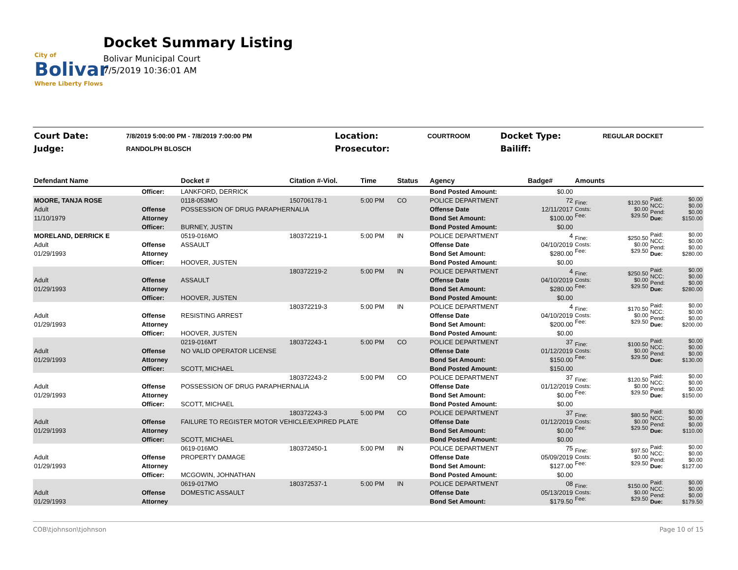City of
Bolivar
Where Liberty Flows
Docket Summary Listing
Bolivar Municipal Court
7/5/2019 10:36:01 AM
| Court Date: | 7/8/2019 5:00:00 PM - 7/8/2019 7:00:00 PM | Location: | COURTROOM | Docket Type: | REGULAR DOCKET |
| Judge: | RANDOLPH BLOSCH | Prosecutor: | | Bailiff: | |
| Defendant Name | | Docket # | Citation #-Viol. | Time | Status | Agency | Badge# | Amounts | | | |
| --- | --- | --- | --- | --- | --- | --- | --- | --- | --- | --- | --- |
| | Officer: | LANKFORD, DERRICK | | | | Bond Posted Amount: | $0.00 | | | | |
| MOORE, TANJA ROSE | | 0118-053MO | 150706178-1 | 5:00 PM | CO | POLICE DEPARTMENT | 72 | Fine: Costs: Fee: | $120.50 $0.00 $29.50 | Paid: NCC: Pend: Due: | $0.00 $0.00 $0.00 $150.00 |
| Adult | Offense | POSSESSION OF DRUG PARAPHERNALIA | | | | Offense Date | 12/11/2017 | | | | |
| 11/10/1979 | Attorney | | | | | Bond Set Amount: | $100.00 | | | | |
| | Officer: | BURNEY, JUSTIN | | | | Bond Posted Amount: | $0.00 | | | | |
| MORELAND, DERRICK E | | 0519-016MO | 180372219-1 | 5:00 PM | IN | POLICE DEPARTMENT | 4 | Fine: Costs: Fee: | $250.50 $0.00 $29.50 | Paid: NCC: Pend: Due: | $0.00 $0.00 $0.00 $280.00 |
| Adult | Offense | ASSAULT | | | | Offense Date | 04/10/2019 | | | | |
| 01/29/1993 | Attorney | | | | | Bond Set Amount: | $280.00 | | | | |
| | Officer: | HOOVER, JUSTEN | | | | Bond Posted Amount: | $0.00 | | | | |
| | | | 180372219-2 | 5:00 PM | IN | POLICE DEPARTMENT | 4 | Fine: Costs: Fee: | $250.50 $0.00 $29.50 | Paid: NCC: Pend: Due: | $0.00 $0.00 $0.00 $280.00 |
| Adult | Offense | ASSAULT | | | | Offense Date | 04/10/2019 | | | | |
| 01/29/1993 | Attorney | | | | | Bond Set Amount: | $280.00 | | | | |
| | Officer: | HOOVER, JUSTEN | | | | Bond Posted Amount: | $0.00 | | | | |
| | | | 180372219-3 | 5:00 PM | IN | POLICE DEPARTMENT | 4 | Fine: Costs: Fee: | $170.50 $0.00 $29.50 | Paid: NCC: Pend: Due: | $0.00 $0.00 $0.00 $200.00 |
| Adult | Offense | RESISTING ARREST | | | | Offense Date | 04/10/2019 | | | | |
| 01/29/1993 | Attorney | | | | | Bond Set Amount: | $200.00 | | | | |
| | Officer: | HOOVER, JUSTEN | | | | Bond Posted Amount: | $0.00 | | | | |
| | | 0219-016MT | 180372243-1 | 5:00 PM | CO | POLICE DEPARTMENT | 37 | Fine: Costs: Fee: | $100.50 $0.00 $29.50 | Paid: NCC: Pend: Due: | $0.00 $0.00 $0.00 $130.00 |
| Adult | Offense | NO VALID OPERATOR LICENSE | | | | Offense Date | 01/12/2019 | | | | |
| 01/29/1993 | Attorney | | | | | Bond Set Amount: | $150.00 | | | | |
| | Officer: | SCOTT, MICHAEL | | | | Bond Posted Amount: | $150.00 | | | | |
| | | | 180372243-2 | 5:00 PM | CO | POLICE DEPARTMENT | 37 | Fine: Costs: Fee: | $120.50 $0.00 $29.50 | Paid: NCC: Pend: Due: | $0.00 $0.00 $0.00 $150.00 |
| Adult | Offense | POSSESSION OF DRUG PARAPHERNALIA | | | | Offense Date | 01/12/2019 | | | | |
| 01/29/1993 | Attorney | | | | | Bond Set Amount: | $0.00 | | | | |
| | Officer: | SCOTT, MICHAEL | | | | Bond Posted Amount: | $0.00 | | | | |
| | | | 180372243-3 | 5:00 PM | CO | POLICE DEPARTMENT | 37 | Fine: Costs: Fee: | $80.50 $0.00 $29.50 | Paid: NCC: Pend: Due: | $0.00 $0.00 $0.00 $110.00 |
| Adult | Offense | FAILURE TO REGISTER MOTOR VEHICLE/EXPIRED PLATE | | | | Offense Date | 01/12/2019 | | | | |
| 01/29/1993 | Attorney | | | | | Bond Set Amount: | $0.00 | | | | |
| | Officer: | SCOTT, MICHAEL | | | | Bond Posted Amount: | $0.00 | | | | |
| | | 0619-016MO | 180372450-1 | 5:00 PM | IN | POLICE DEPARTMENT | 75 | Fine: Costs: Fee: | $97.50 $0.00 $29.50 | Paid: NCC: Pend: Due: | $0.00 $0.00 $0.00 $127.00 |
| Adult | Offense | PROPERTY DAMAGE | | | | Offense Date | 05/09/2019 | | | | |
| 01/29/1993 | Attorney | | | | | Bond Set Amount: | $127.00 | | | | |
| | Officer: | MCGOWIN, JOHNATHAN | | | | Bond Posted Amount: | $0.00 | | | | |
| | | 0619-017MO | 180372537-1 | 5:00 PM | IN | POLICE DEPARTMENT | 08 | Fine: Costs: Fee: | $150.00 $0.00 $29.50 | Paid: NCC: Pend: Due: | $0.00 $0.00 $0.00 $179.50 |
| Adult | Offense | DOMESTIC ASSAULT | | | | Offense Date | 05/13/2019 | | | | |
| 01/29/1993 | Attorney | | | | | Bond Set Amount: | $179.50 | | | | |
COB\tjohnson\tjohnson Page 10 of 15